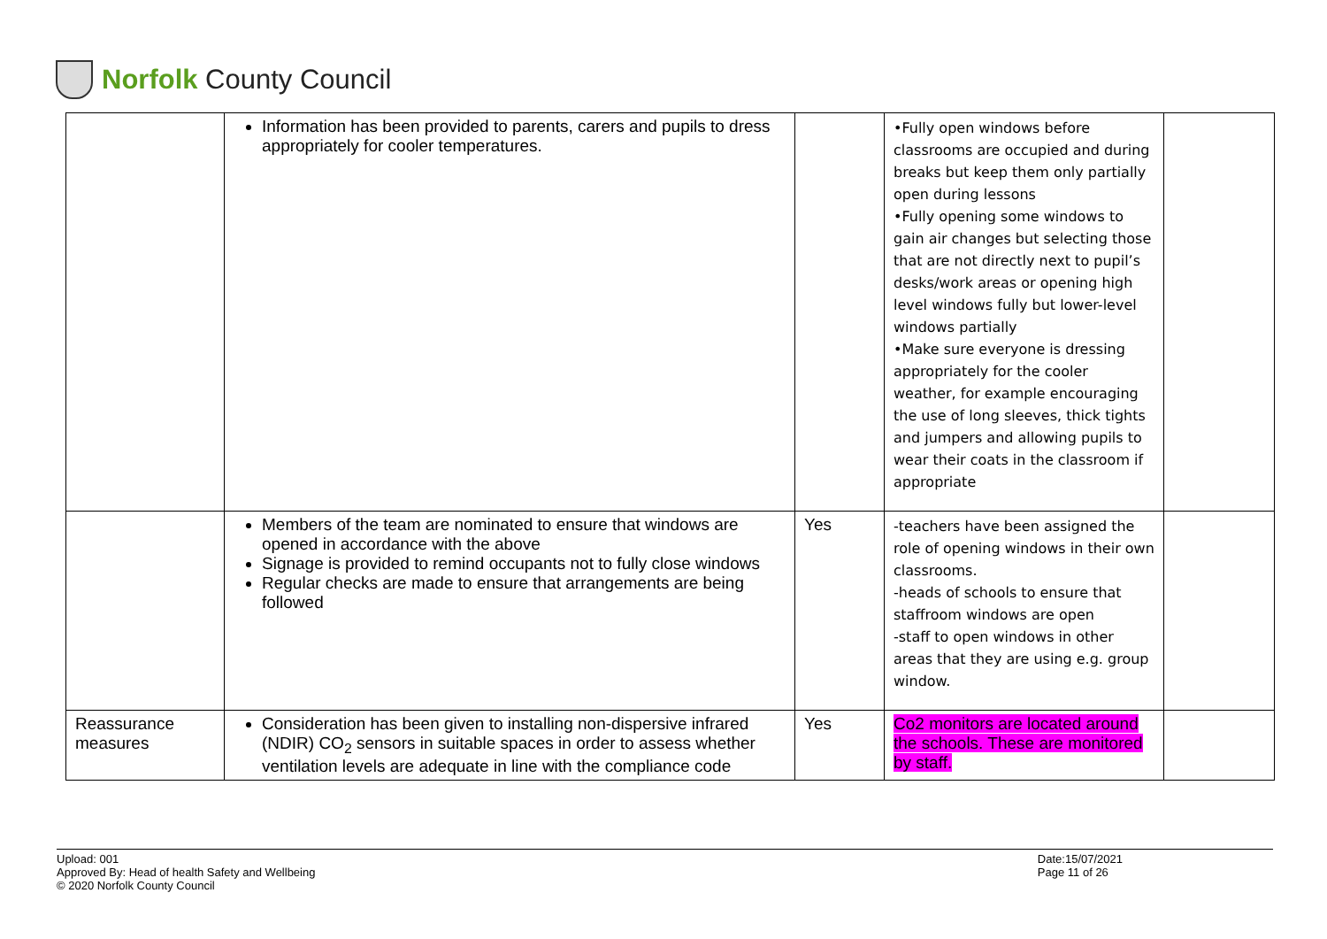Norfolk County Council
| | Information has been provided to parents, carers and pupils to dress appropriately for cooler temperatures. | | •Fully open windows before classrooms are occupied and during breaks but keep them only partially open during lessons •Fully opening some windows to gain air changes but selecting those that are not directly next to pupil’s desks/work areas or opening high level windows fully but lower-level windows partially •Make sure everyone is dressing appropriately for the cooler weather, for example encouraging the use of long sleeves, thick tights and jumpers and allowing pupils to wear their coats in the classroom if appropriate | |
| | Members of the team are nominated to ensure that windows are opened in accordance with the above Signage is provided to remind occupants not to fully close windows Regular checks are made to ensure that arrangements are being followed | Yes | -teachers have been assigned the role of opening windows in their own classrooms. -heads of schools to ensure that staffroom windows are open -staff to open windows in other areas that they are using e.g. group window. | |
| Reassurance measures | Consideration has been given to installing non-dispersive infrared (NDIR) CO<sub>2</sub> sensors in suitable spaces in order to assess whether ventilation levels are adequate in line with the compliance code | Yes | Co2 monitors are located around the schools. These are monitored by staff. | |
Upload: 001
Approved By: Head of health Safety and Wellbeing
© 2020 Norfolk County Council
Date:15/07/2021
Page 11 of 26